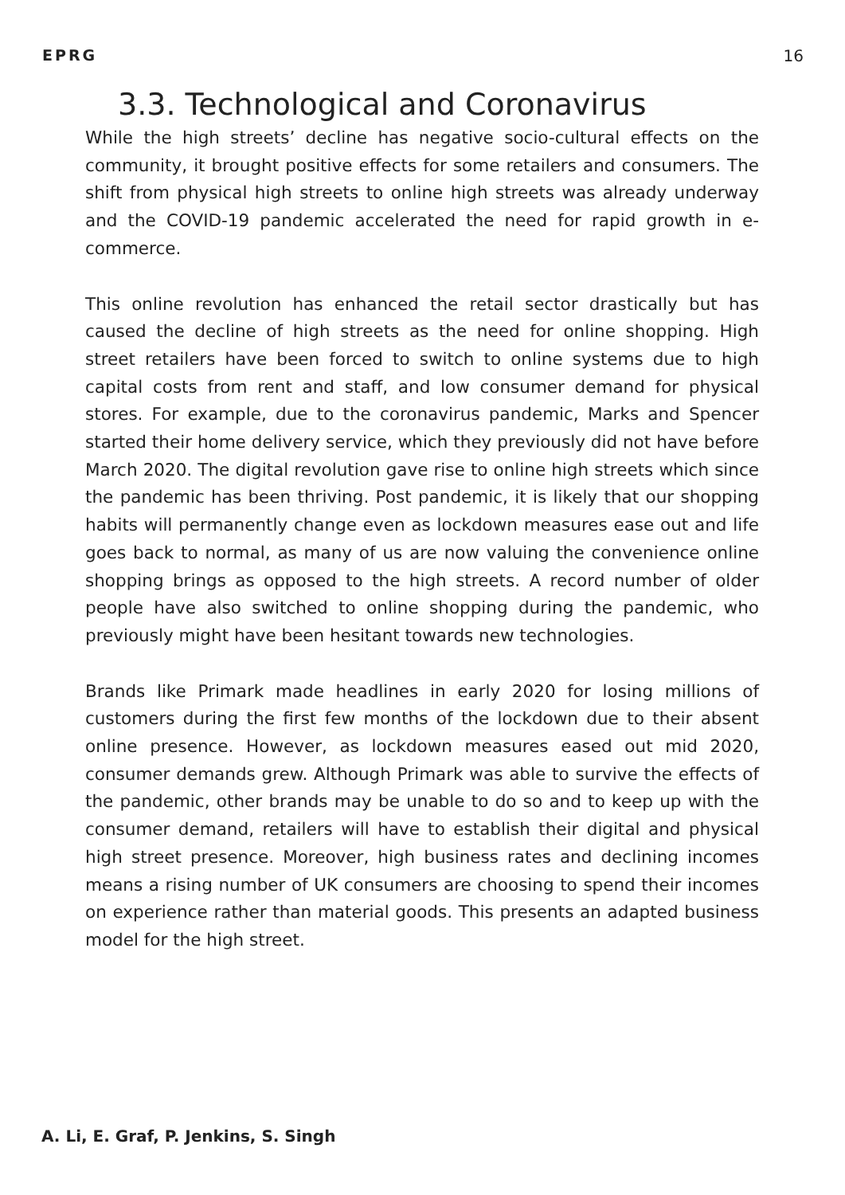EPRG 16
3.3. Technological and Coronavirus
While the high streets’ decline has negative socio-cultural effects on the community, it brought positive effects for some retailers and consumers. The shift from physical high streets to online high streets was already underway and the COVID-19 pandemic accelerated the need for rapid growth in e-commerce.
This online revolution has enhanced the retail sector drastically but has caused the decline of high streets as the need for online shopping. High street retailers have been forced to switch to online systems due to high capital costs from rent and staff, and low consumer demand for physical stores. For example, due to the coronavirus pandemic, Marks and Spencer started their home delivery service, which they previously did not have before March 2020. The digital revolution gave rise to online high streets which since the pandemic has been thriving. Post pandemic, it is likely that our shopping habits will permanently change even as lockdown measures ease out and life goes back to normal, as many of us are now valuing the convenience online shopping brings as opposed to the high streets. A record number of older people have also switched to online shopping during the pandemic, who previously might have been hesitant towards new technologies.
Brands like Primark made headlines in early 2020 for losing millions of customers during the first few months of the lockdown due to their absent online presence. However, as lockdown measures eased out mid 2020, consumer demands grew. Although Primark was able to survive the effects of the pandemic, other brands may be unable to do so and to keep up with the consumer demand, retailers will have to establish their digital and physical high street presence. Moreover, high business rates and declining incomes means a rising number of UK consumers are choosing to spend their incomes on experience rather than material goods. This presents an adapted business model for the high street.
A. Li, E. Graf, P. Jenkins, S. Singh